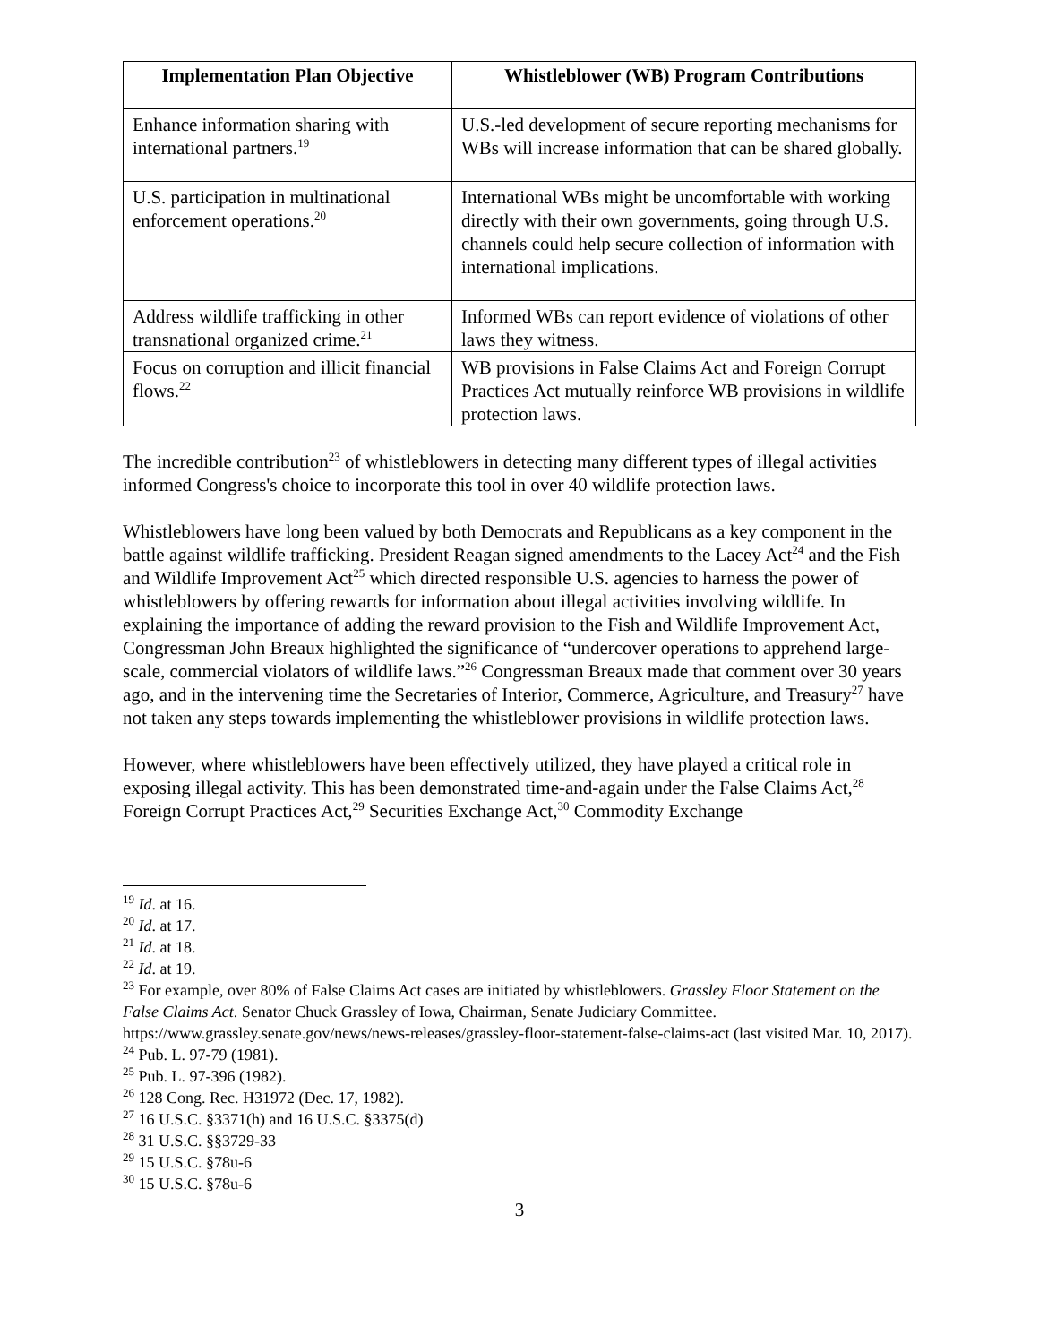| Implementation Plan Objective | Whistleblower (WB) Program Contributions |
| --- | --- |
| Enhance information sharing with international partners.<sup>19</sup> | U.S.-led development of secure reporting mechanisms for WBs will increase information that can be shared globally. |
| U.S. participation in multinational enforcement operations.<sup>20</sup> | International WBs might be uncomfortable with working directly with their own governments, going through U.S. channels could help secure collection of information with international implications. |
| Address wildlife trafficking in other transnational organized crime.<sup>21</sup> | Informed WBs can report evidence of violations of other laws they witness. |
| Focus on corruption and illicit financial flows.<sup>22</sup> | WB provisions in False Claims Act and Foreign Corrupt Practices Act mutually reinforce WB provisions in wildlife protection laws. |
The incredible contribution<sup>23</sup> of whistleblowers in detecting many different types of illegal activities informed Congress's choice to incorporate this tool in over 40 wildlife protection laws.
Whistleblowers have long been valued by both Democrats and Republicans as a key component in the battle against wildlife trafficking. President Reagan signed amendments to the Lacey Act<sup>24</sup> and the Fish and Wildlife Improvement Act<sup>25</sup> which directed responsible U.S. agencies to harness the power of whistleblowers by offering rewards for information about illegal activities involving wildlife. In explaining the importance of adding the reward provision to the Fish and Wildlife Improvement Act, Congressman John Breaux highlighted the significance of “undercover operations to apprehend large-scale, commercial violators of wildlife laws.”<sup>26</sup> Congressman Breaux made that comment over 30 years ago, and in the intervening time the Secretaries of Interior, Commerce, Agriculture, and Treasury<sup>27</sup> have not taken any steps towards implementing the whistleblower provisions in wildlife protection laws.
However, where whistleblowers have been effectively utilized, they have played a critical role in exposing illegal activity. This has been demonstrated time-and-again under the False Claims Act,<sup>28</sup> Foreign Corrupt Practices Act,<sup>29</sup> Securities Exchange Act,<sup>30</sup> Commodity Exchange
<sup>19</sup> Id. at 16.
<sup>20</sup> Id. at 17.
<sup>21</sup> Id. at 18.
<sup>22</sup> Id. at 19.
<sup>23</sup> For example, over 80% of False Claims Act cases are initiated by whistleblowers. Grassley Floor Statement on the False Claims Act. Senator Chuck Grassley of Iowa, Chairman, Senate Judiciary Committee. https://www.grassley.senate.gov/news/news-releases/grassley-floor-statement-false-claims-act (last visited Mar. 10, 2017).
<sup>24</sup> Pub. L. 97-79 (1981).
<sup>25</sup> Pub. L. 97-396 (1982).
<sup>26</sup> 128 Cong. Rec. H31972 (Dec. 17, 1982).
<sup>27</sup> 16 U.S.C. §3371(h) and 16 U.S.C. §3375(d)
<sup>28</sup> 31 U.S.C. §§3729-33
<sup>29</sup> 15 U.S.C. §78u-6
<sup>30</sup> 15 U.S.C. §78u-6
3